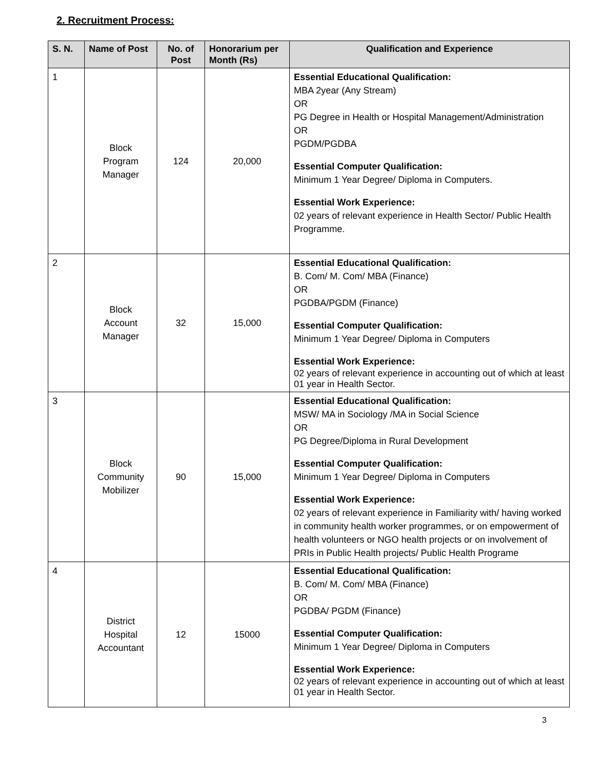2. Recruitment Process:
| S. N. | Name of Post | No. of Post | Honorarium per Month (Rs) | Qualification and Experience |
| --- | --- | --- | --- | --- |
| 1 | Block Program Manager | 124 | 20,000 | Essential Educational Qualification: MBA 2year (Any Stream) OR PG Degree in Health or Hospital Management/Administration OR PGDM/PGDBA Essential Computer Qualification: Minimum 1 Year Degree/ Diploma in Computers. Essential Work Experience: 02 years of relevant experience in Health Sector/ Public Health Programme. |
| 2 | Block Account Manager | 32 | 15,000 | Essential Educational Qualification: B. Com/ M. Com/ MBA (Finance) OR PGDBA/PGDM (Finance) Essential Computer Qualification: Minimum 1 Year Degree/ Diploma in Computers Essential Work Experience: 02 years of relevant experience in accounting out of which at least 01 year in Health Sector. |
| 3 | Block Community Mobilizer | 90 | 15,000 | Essential Educational Qualification: MSW/ MA in Sociology /MA in Social Science OR PG Degree/Diploma in Rural Development Essential Computer Qualification: Minimum 1 Year Degree/ Diploma in Computers Essential Work Experience: 02 years of relevant experience in Familiarity with/ having worked in community health worker programmes, or on empowerment of health volunteers or NGO health projects or on involvement of PRIs in Public Health projects/ Public Health Programe |
| 4 | District Hospital Accountant | 12 | 15000 | Essential Educational Qualification: B. Com/ M. Com/ MBA (Finance) OR PGDBA/ PGDM (Finance) Essential Computer Qualification: Minimum 1 Year Degree/ Diploma in Computers Essential Work Experience: 02 years of relevant experience in accounting out of which at least 01 year in Health Sector. |
3